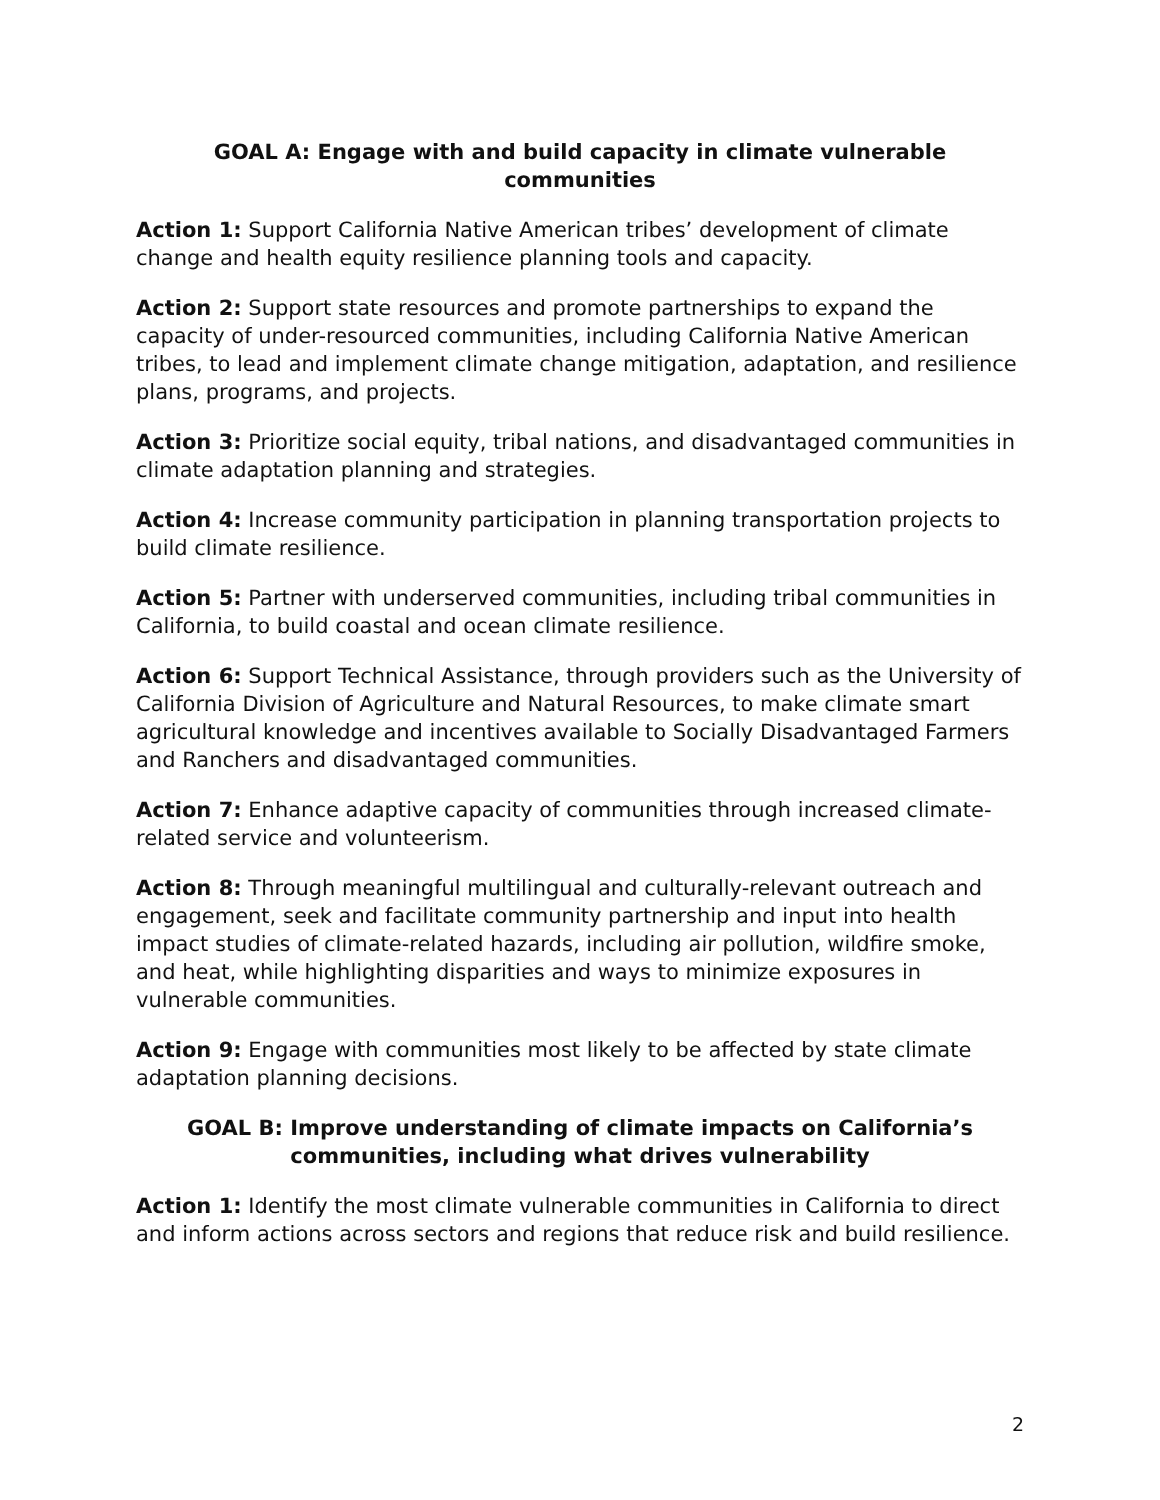GOAL A: Engage with and build capacity in climate vulnerable communities
Action 1: Support California Native American tribes’ development of climate change and health equity resilience planning tools and capacity.
Action 2: Support state resources and promote partnerships to expand the capacity of under-resourced communities, including California Native American tribes, to lead and implement climate change mitigation, adaptation, and resilience plans, programs, and projects.
Action 3: Prioritize social equity, tribal nations, and disadvantaged communities in climate adaptation planning and strategies.
Action 4: Increase community participation in planning transportation projects to build climate resilience.
Action 5: Partner with underserved communities, including tribal communities in California, to build coastal and ocean climate resilience.
Action 6: Support Technical Assistance, through providers such as the University of California Division of Agriculture and Natural Resources, to make climate smart agricultural knowledge and incentives available to Socially Disadvantaged Farmers and Ranchers and disadvantaged communities.
Action 7: Enhance adaptive capacity of communities through increased climate-related service and volunteerism.
Action 8: Through meaningful multilingual and culturally-relevant outreach and engagement, seek and facilitate community partnership and input into health impact studies of climate-related hazards, including air pollution, wildfire smoke, and heat, while highlighting disparities and ways to minimize exposures in vulnerable communities.
Action 9: Engage with communities most likely to be affected by state climate adaptation planning decisions.
GOAL B: Improve understanding of climate impacts on California’s communities, including what drives vulnerability
Action 1: Identify the most climate vulnerable communities in California to direct and inform actions across sectors and regions that reduce risk and build resilience.
2